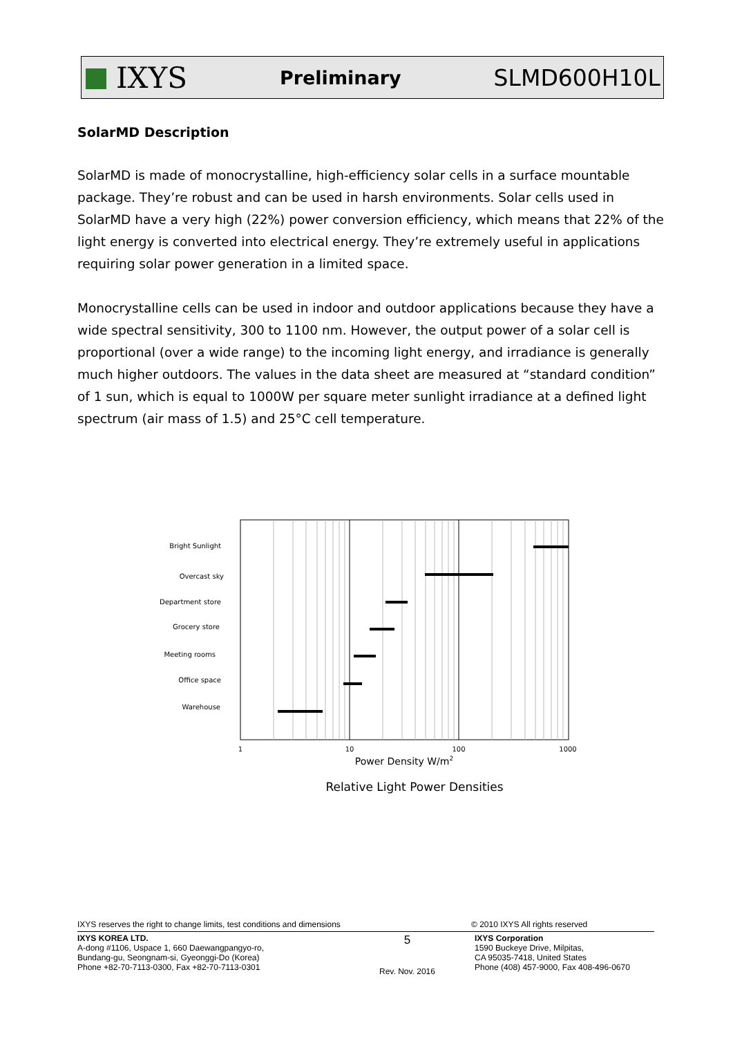IXYS
Preliminary
SLMD600H10L
SolarMD Description
SolarMD is made of monocrystalline, high-efficiency solar cells in a surface mountable package. They’re robust and can be used in harsh environments. Solar cells used in SolarMD have a very high (22%) power conversion efficiency, which means that 22% of the light energy is converted into electrical energy. They’re extremely useful in applications requiring solar power generation in a limited space.
Monocrystalline cells can be used in indoor and outdoor applications because they have a wide spectral sensitivity, 300 to 1100 nm. However, the output power of a solar cell is proportional (over a wide range) to the incoming light energy, and irradiance is generally much higher outdoors. The values in the data sheet are measured at “standard condition” of 1 sun, which is equal to 1000W per square meter sunlight irradiance at a defined light spectrum (air mass of 1.5) and 25°C cell temperature.
Bright Sunlight
Overcast sky
Department store
Grocery store
Meeting rooms
Office space
Warehouse
1
10
100
1000
Power Density W/m2
Relative Light Power Densities
IXYS reserves the right to change limits, test conditions and dimensions © 2010 IXYS All rights reserved
IXYS KOREA LTD.
A-dong #1106, Uspace 1, 660 Daewangpangyo-ro,
Bundang-gu, Seongnam-si, Gyeonggi-Do (Korea)
Phone +82-70-7113-0300, Fax +82-70-7113-0301
5
Rev. Nov. 2016
IXYS Corporation
1590 Buckeye Drive, Milpitas,
CA 95035-7418, United States
Phone (408) 457-9000, Fax 408-496-0670